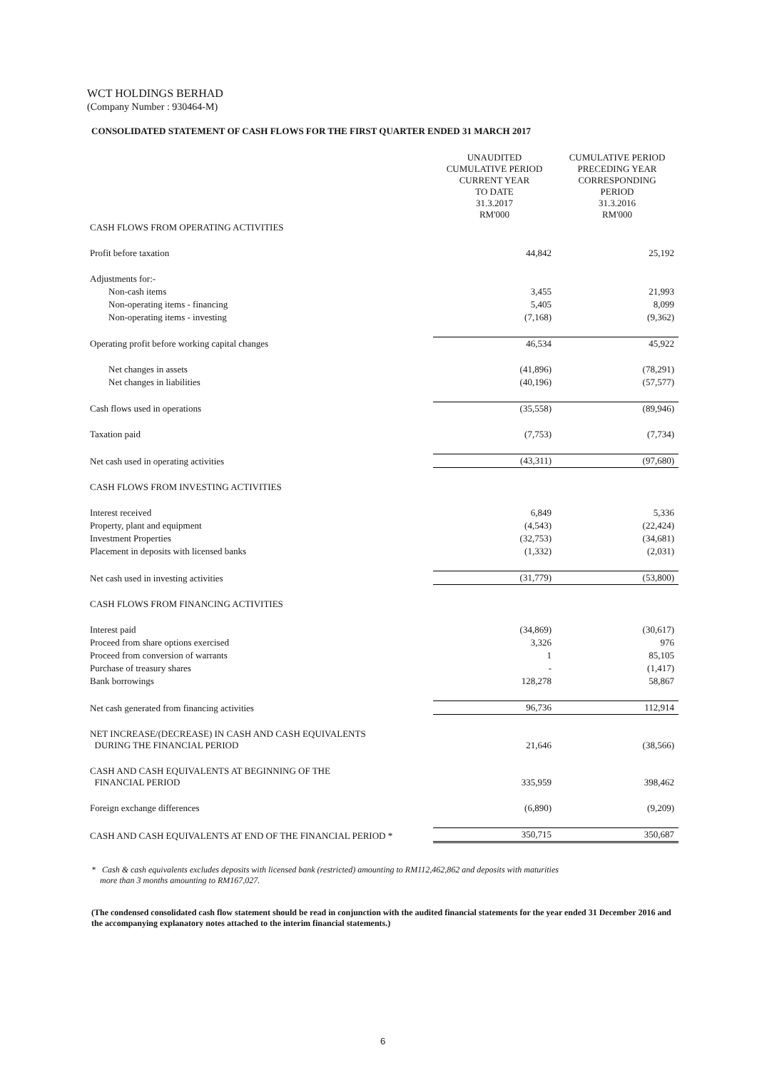WCT HOLDINGS BERHAD
(Company Number : 930464-M)
CONSOLIDATED STATEMENT OF CASH FLOWS FOR THE FIRST QUARTER ENDED 31 MARCH 2017
| | UNAUDITED CUMULATIVE PERIOD CURRENT YEAR TO DATE 31.3.2017 RM'000 | CUMULATIVE PERIOD PRECEDING YEAR CORRESPONDING PERIOD 31.3.2016 RM'000 |
| CASH FLOWS FROM OPERATING ACTIVITIES | | |
| Profit before taxation | 44,842 | 25,192 |
| Adjustments for:- | | |
| Non-cash items | 3,455 | 21,993 |
| Non-operating items - financing | 5,405 | 8,099 |
| Non-operating items - investing | (7,168) | (9,362) |
| Operating profit before working capital changes | 46,534 | 45,922 |
| Net changes in assets | (41,896) | (78,291) |
| Net changes in liabilities | (40,196) | (57,577) |
| Cash flows used in operations | (35,558) | (89,946) |
| Taxation paid | (7,753) | (7,734) |
| Net cash used in operating activities | (43,311) | (97,680) |
| CASH FLOWS FROM INVESTING ACTIVITIES | | |
| Interest received | 6,849 | 5,336 |
| Property, plant and equipment | (4,543) | (22,424) |
| Investment Properties | (32,753) | (34,681) |
| Placement in deposits with licensed banks | (1,332) | (2,031) |
| Net cash used in investing activities | (31,779) | (53,800) |
| CASH FLOWS FROM FINANCING ACTIVITIES | | |
| Interest paid | (34,869) | (30,617) |
| Proceed from share options exercised | 3,326 | 976 |
| Proceed from conversion of warrants | 1 | 85,105 |
| Purchase of treasury shares | - | (1,417) |
| Bank borrowings | 128,278 | 58,867 |
| Net cash generated from financing activities | 96,736 | 112,914 |
| NET INCREASE/(DECREASE) IN CASH AND CASH EQUIVALENTS DURING THE FINANCIAL PERIOD | 21,646 | (38,566) |
| CASH AND CASH EQUIVALENTS AT BEGINNING OF THE FINANCIAL PERIOD | 335,959 | 398,462 |
| Foreign exchange differences | (6,890) | (9,209) |
| CASH AND CASH EQUIVALENTS AT END OF THE FINANCIAL PERIOD * | 350,715 | 350,687 |
* Cash & cash equivalents excludes deposits with licensed bank (restricted) amounting to RM112,462,862 and deposits with maturities
more than 3 months amounting to RM167,027.
(The condensed consolidated cash flow statement should be read in conjunction with the audited financial statements for the year ended 31 December 2016 and the accompanying explanatory notes attached to the interim financial statements.)
6